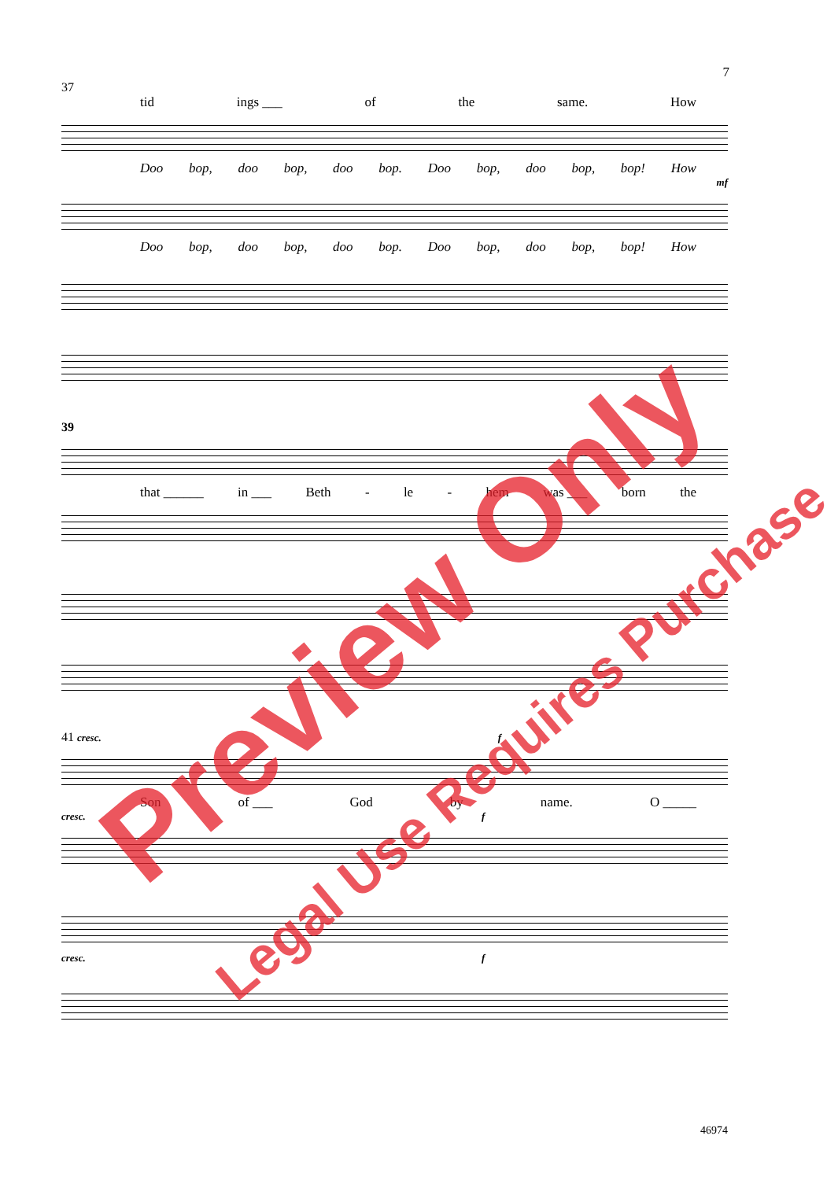7
37
tid ings ___ of the same. How
Doo bop, doo bop, doo bop. Doo bop, doo bop, bop! How
mf
Doo bop, doo bop, doo bop. Doo bop, doo bop, bop! How
39
that ______ in ___ Beth - le - hem was ___ born the
41 cresc. f
Son of ___ God by name. O _____
cresc. f
cresc. f
Preview Only
Legal Use Requires Purchase
46974